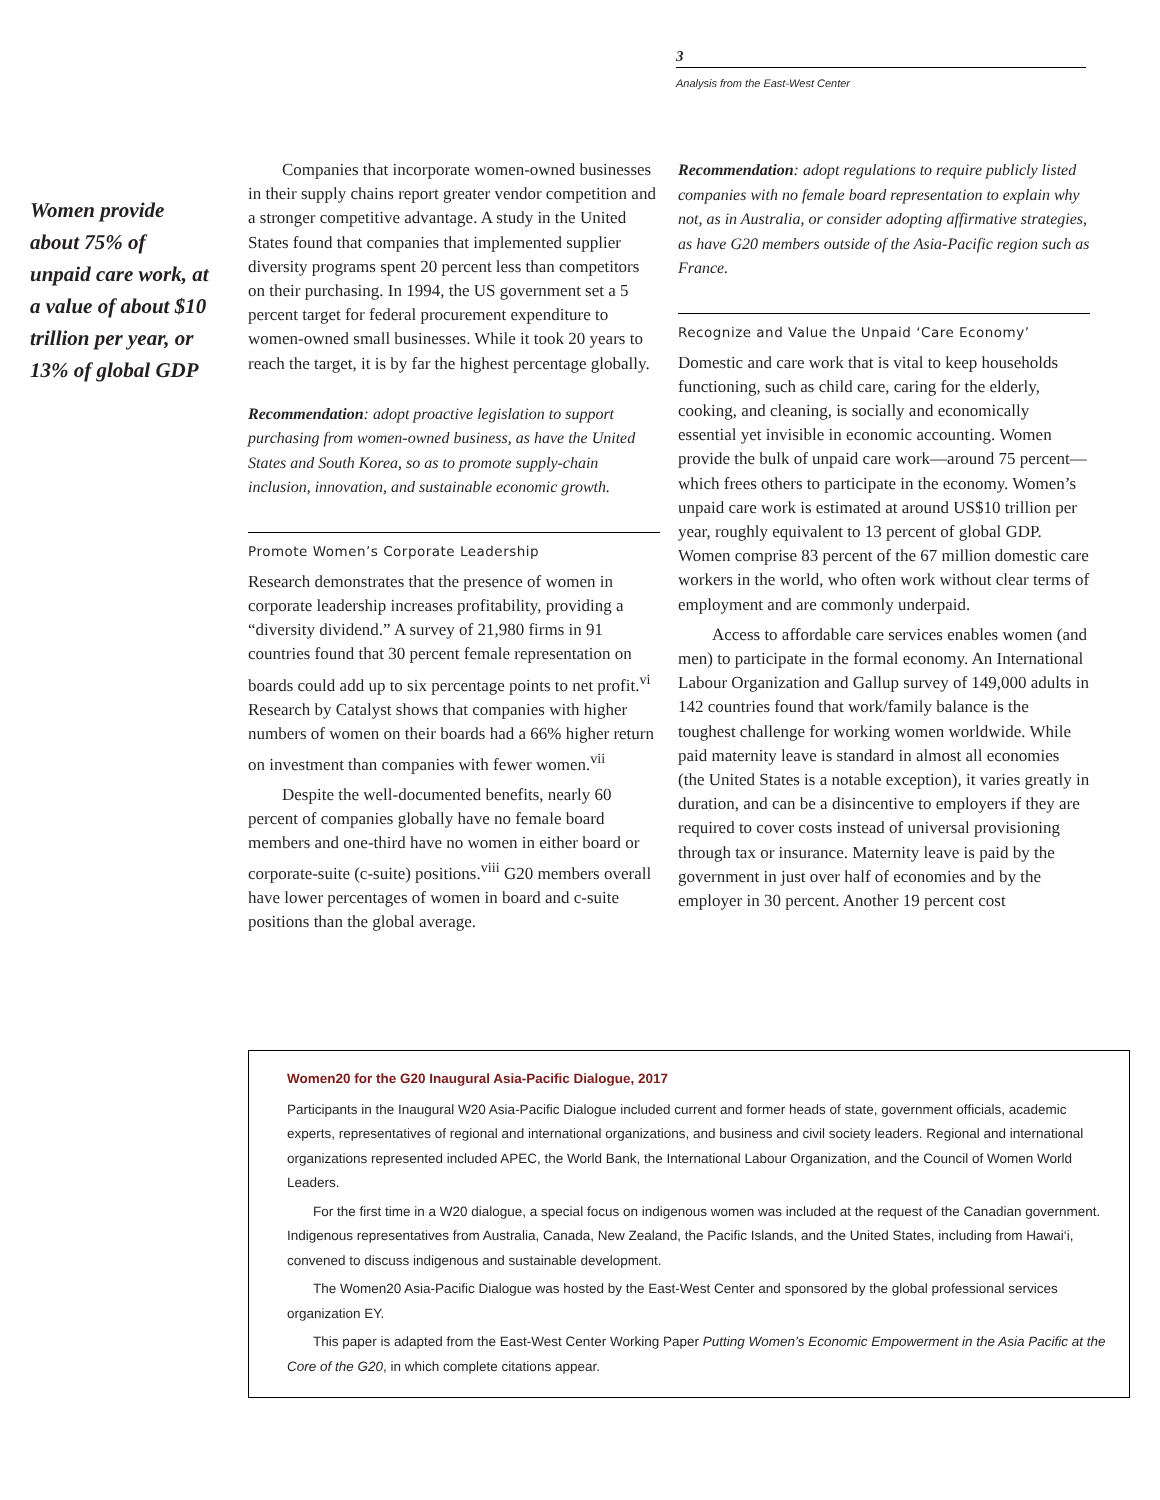3
Analysis from the East-West Center
Women provide about 75% of unpaid care work, at a value of about $10 trillion per year, or 13% of global GDP
Companies that incorporate women-owned businesses in their supply chains report greater vendor competition and a stronger competitive advantage. A study in the United States found that companies that implemented supplier diversity programs spent 20 percent less than competitors on their purchasing. In 1994, the US government set a 5 percent target for federal procurement expenditure to women-owned small businesses. While it took 20 years to reach the target, it is by far the highest percentage globally.
Recommendation: adopt proactive legislation to support purchasing from women-owned business, as have the United States and South Korea, so as to promote supply-chain inclusion, innovation, and sustainable economic growth.
Promote Women’s Corporate Leadership
Research demonstrates that the presence of women in corporate leadership increases profitability, providing a “diversity dividend.” A survey of 21,980 firms in 91 countries found that 30 percent female representation on boards could add up to six percentage points to net profit.<sup>vi</sup> Research by Catalyst shows that companies with higher numbers of women on their boards had a 66% higher return on investment than companies with fewer women.<sup>vii</sup>
Despite the well-documented benefits, nearly 60 percent of companies globally have no female board members and one-third have no women in either board or corporate-suite (c-suite) positions.<sup>viii</sup> G20 members overall have lower percentages of women in board and c-suite positions than the global average.
Recommendation: adopt regulations to require publicly listed companies with no female board representation to explain why not, as in Australia, or consider adopting affirmative strategies, as have G20 members outside of the Asia-Pacific region such as France.
Recognize and Value the Unpaid ‘Care Economy’
Domestic and care work that is vital to keep households functioning, such as child care, caring for the elderly, cooking, and cleaning, is socially and economically essential yet invisible in economic accounting. Women provide the bulk of unpaid care work—around 75 percent—which frees others to participate in the economy. Women’s unpaid care work is estimated at around US$10 trillion per year, roughly equivalent to 13 percent of global GDP. Women comprise 83 percent of the 67 million domestic care workers in the world, who often work without clear terms of employment and are commonly underpaid.
Access to affordable care services enables women (and men) to participate in the formal economy. An International Labour Organization and Gallup survey of 149,000 adults in 142 countries found that work/family balance is the toughest challenge for working women worldwide. While paid maternity leave is standard in almost all economies (the United States is a notable exception), it varies greatly in duration, and can be a disincentive to employers if they are required to cover costs instead of universal provisioning through tax or insurance. Maternity leave is paid by the government in just over half of economies and by the employer in 30 percent. Another 19 percent cost
Women20 for the G20 Inaugural Asia-Pacific Dialogue, 2017
Participants in the Inaugural W20 Asia-Pacific Dialogue included current and former heads of state, government officials, academic experts, representatives of regional and international organizations, and business and civil society leaders. Regional and international organizations represented included APEC, the World Bank, the International Labour Organization, and the Council of Women World Leaders.
For the first time in a W20 dialogue, a special focus on indigenous women was included at the request of the Canadian government. Indigenous representatives from Australia, Canada, New Zealand, the Pacific Islands, and the United States, including from Hawai‘i, convened to discuss indigenous and sustainable development.
The Women20 Asia-Pacific Dialogue was hosted by the East-West Center and sponsored by the global professional services organization EY.
This paper is adapted from the East-West Center Working Paper Putting Women’s Economic Empowerment in the Asia Pacific at the Core of the G20, in which complete citations appear.